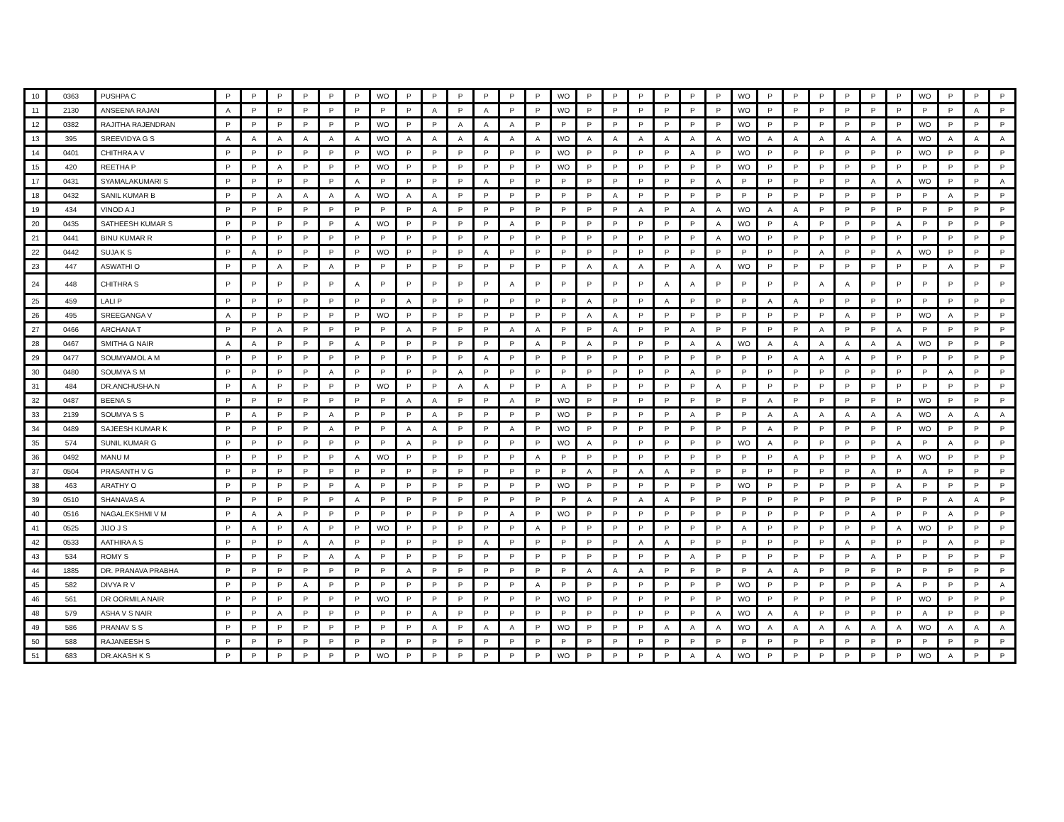| 10 | 0363 | PUSHPA C | P | P | P | P | P | P | WO | P | P | P | P | P | P | WO | P | P | P | P | P | P | WO | P | P | P | P | P | P | WO | P | P | P |
| 11 | 2130 | ANSEENA RAJAN | A | P | P | P | P | P | P | P | A | P | A | P | P | WO | P | P | P | P | P | P | WO | P | P | P | P | P | P | P | P | A | P |
| 12 | 0382 | RAJITHA RAJENDRAN | P | P | P | P | P | P | WO | P | P | A | A | A | P | P | P | P | P | P | P | P | WO | P | P | P | P | P | P | WO | P | P | P |
| 13 | 395 | SREEVIDYA G S | A | A | A | A | A | A | WO | A | A | A | A | A | A | WO | A | A | A | A | A | A | WO | A | A | A | A | A | A | WO | A | A | A |
| 14 | 0401 | CHITHRA A V | P | P | P | P | P | P | WO | P | P | P | P | P | P | WO | P | P | P | P | A | P | WO | P | P | P | P | P | P | WO | P | P | P |
| 15 | 420 | REETHA P | P | P | A | P | P | P | WO | P | P | P | P | P | P | WO | P | P | P | P | P | P | WO | P | P | P | P | P | P | P | P | P | P |
| 17 | 0431 | SYAMALAKUMARI S | P | P | P | P | P | A | P | P | P | P | A | P | P | P | P | P | P | P | P | A | P | P | P | P | P | A | A | WO | P | P | A |
| 18 | 0432 | SANIL KUMAR B | P | P | A | A | A | A | WO | A | A | P | P | P | P | P | P | A | P | P | P | P | P | P | P | P | P | P | P | P | A | P | P |
| 19 | 434 | VINOD A J | P | P | P | P | P | P | P | P | A | P | P | P | P | P | P | P | A | P | A | A | WO | A | A | P | P | P | P | P | P | P | P |
| 20 | 0435 | SATHEESH KUMAR S | P | P | P | P | P | A | WO | P | P | P | P | A | P | P | P | P | P | P | P | A | WO | P | A | P | P | P | A | P | P | P | P |
| 21 | 0441 | BINU KUMAR R | P | P | P | P | P | P | P | P | P | P | P | P | P | P | P | P | P | P | P | A | WO | P | P | P | P | P | P | P | P | P | P |
| 22 | 0442 | SUJA K S | P | A | P | P | P | P | WO | P | P | P | A | P | P | P | P | P | P | P | P | P | P | P | P | A | P | P | A | WO | P | P | P |
| 23 | 447 | ASWATHI O | P | P | A | P | A | P | P | P | P | P | P | P | P | P | A | A | A | P | A | A | WO | P | P | P | P | P | P | P | A | P | P |
| 24 | 448 | CHITHRA S | P | P | P | P | P | A | P | P | P | P | P | A | P | P | P | P | P | A | A | P | P | P | P | A | A | P | P | P | P | P | P |
| 25 | 459 | LALI P | P | P | P | P | P | P | P | A | P | P | P | P | P | P | A | P | P | A | P | P | P | A | A | P | P | P | P | P | P | P | P |
| 26 | 495 | SREEGANGA V | A | P | P | P | P | P | WO | P | P | P | P | P | P | P | A | A | P | P | P | P | P | P | P | P | A | P | P | WO | A | P | P |
| 27 | 0466 | ARCHANA T | P | P | A | P | P | P | P | A | P | P | P | A | A | P | P | A | P | P | A | P | P | P | P | A | P | P | A | P | P | P | P |
| 28 | 0467 | SMITHA G NAIR | A | A | P | P | P | A | P | P | P | P | P | P | A | P | A | P | P | P | A | A | WO | A | A | A | A | A | A | WO | P | P | P |
| 29 | 0477 | SOUMYAMOL A M | P | P | P | P | P | P | P | P | P | P | A | P | P | P | P | P | P | P | P | P | P | P | A | A | A | P | P | P | P | P | P |
| 30 | 0480 | SOUMYA S M | P | P | P | P | A | P | P | P | P | A | P | P | P | P | P | P | P | P | A | P | P | P | P | P | P | P | P | P | A | P | P |
| 31 | 484 | DR.ANCHUSHA.N | P | A | P | P | P | P | WO | P | P | A | A | P | P | A | P | P | P | P | P | A | P | P | P | P | P | P | P | P | P | P | P |
| 32 | 0487 | BEENA S | P | P | P | P | P | P | P | A | A | P | P | A | P | WO | P | P | P | P | P | P | P | A | P | P | P | P | P | WO | P | P | P |
| 33 | 2139 | SOUMYA S S | P | A | P | P | A | P | P | P | A | P | P | P | P | WO | P | P | P | P | A | P | P | A | A | A | A | A | A | WO | A | A | A |
| 34 | 0489 | SAJEESH KUMAR K | P | P | P | P | A | P | P | A | A | P | P | A | P | WO | P | P | P | P | P | P | P | A | P | P | P | P | P | WO | P | P | P |
| 35 | 574 | SUNIL KUMAR G | P | P | P | P | P | P | P | A | P | P | P | P | P | WO | A | P | P | P | P | P | WO | A | P | P | P | P | A | P | A | P | P |
| 36 | 0492 | MANU M | P | P | P | P | P | A | WO | P | P | P | P | P | A | P | P | P | P | P | P | P | P | P | A | P | P | P | A | WO | P | P | P |
| 37 | 0504 | PRASANTH V G | P | P | P | P | P | P | P | P | P | P | P | P | P | P | A | P | A | A | P | P | P | P | P | P | P | A | P | A | P | P | P |
| 38 | 463 | ARATHY O | P | P | P | P | P | A | P | P | P | P | P | P | P | WO | P | P | P | P | P | P | WO | P | P | P | P | P | A | P | P | P | P |
| 39 | 0510 | SHANAVAS A | P | P | P | P | P | A | P | P | P | P | P | P | P | P | A | P | A | A | P | P | P | P | P | P | P | P | P | P | A | A | P |
| 40 | 0516 | NAGALEKSHMI V M | P | A | A | P | P | P | P | P | P | P | P | A | P | WO | P | P | P | P | P | P | P | P | P | P | P | A | P | P | A | P | P |
| 41 | 0525 | JIJO J S | P | A | P | A | P | P | WO | P | P | P | P | P | A | P | P | P | P | P | P | P | A | P | P | P | P | P | A | WO | P | P | P |
| 42 | 0533 | AATHIRA A S | P | P | P | A | A | P | P | P | P | P | A | P | P | P | P | P | A | A | P | P | P | P | P | P | A | P | P | P | A | P | P |
| 43 | 534 | ROMY S | P | P | P | P | A | A | P | P | P | P | P | P | P | P | P | P | P | P | A | P | P | P | P | P | P | A | P | P | P | P | P |
| 44 | 1885 | DR. PRANAVA PRABHA | P | P | P | P | P | P | P | A | P | P | P | P | P | P | A | A | A | P | P | P | P | A | A | P | P | P | P | P | P | P | P |
| 45 | 582 | DIVYA R V | P | P | P | A | P | P | P | P | P | P | P | P | A | P | P | P | P | P | P | P | WO | P | P | P | P | P | A | P | P | P | A |
| 46 | 561 | DR OORMILA NAIR | P | P | P | P | P | P | WO | P | P | P | P | P | P | WO | P | P | P | P | P | P | WO | P | P | P | P | P | P | WO | P | P | P |
| 48 | 579 | ASHA V S NAIR | P | P | A | P | P | P | P | P | A | P | P | P | P | P | P | P | P | P | P | A | WO | A | A | P | P | P | P | A | P | P | P |
| 49 | 586 | PRANAV S S | P | P | P | P | P | P | P | P | A | P | A | A | P | WO | P | P | P | A | A | A | WO | A | A | A | A | A | A | WO | A | A | A |
| 50 | 588 | RAJANEESH S | P | P | P | P | P | P | P | P | P | P | P | P | P | P | P | P | P | P | P | P | P | P | P | P | P | P | P | P | P | P | P |
| 51 | 683 | DR.AKASH K S | P | P | P | P | P | P | WO | P | P | P | P | P | P | WO | P | P | P | P | A | A | WO | P | P | P | P | P | P | WO | A | P | P |